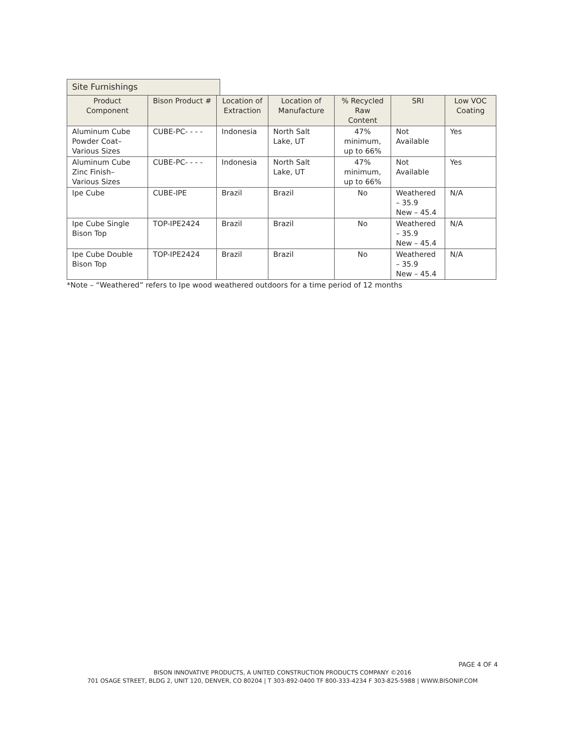Site Furnishings
| Product Component | Bison Product # | Location of Extraction | Location of Manufacture | % Recycled Raw Content | SRI | Low VOC Coating |
| --- | --- | --- | --- | --- | --- | --- |
| Aluminum Cube Powder Coat– Various Sizes | CUBE-PC- - - - | Indonesia | North Salt Lake, UT | 47% minimum, up to 66% | Not Available | Yes |
| Aluminum Cube Zinc Finish– Various Sizes | CUBE-PC- - - - | Indonesia | North Salt Lake, UT | 47% minimum, up to 66% | Not Available | Yes |
| Ipe Cube | CUBE-IPE | Brazil | Brazil | No | Weathered – 35.9 New – 45.4 | N/A |
| Ipe Cube Single Bison Top | TOP-IPE2424 | Brazil | Brazil | No | Weathered – 35.9 New – 45.4 | N/A |
| Ipe Cube Double Bison Top | TOP-IPE2424 | Brazil | Brazil | No | Weathered – 35.9 New – 45.4 | N/A |
*Note – “Weathered” refers to Ipe wood weathered outdoors for a time period of 12 months
PAGE 4 OF 4
BISON INNOVATIVE PRODUCTS, A UNITED CONSTRUCTION PRODUCTS COMPANY ©2016
701 OSAGE STREET, BLDG 2, UNIT 120, DENVER, CO 80204 | T 303-892-0400 TF 800-333-4234 F 303-825-5988 | WWW.BISONIP.COM